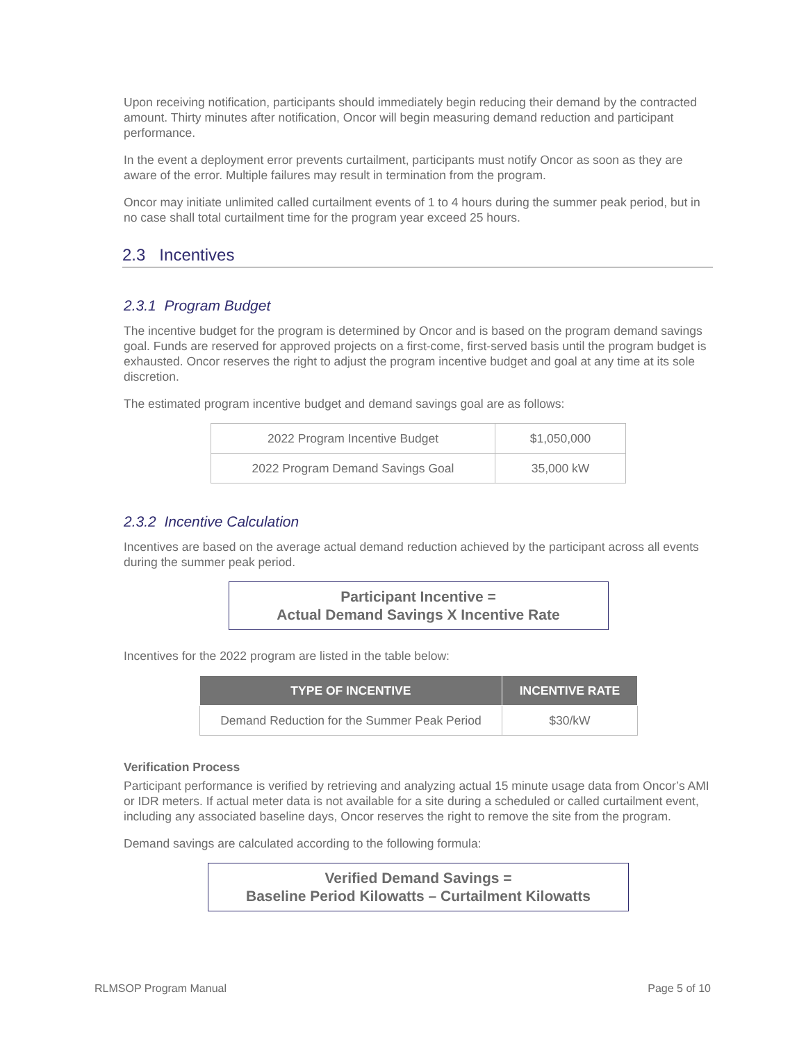Upon receiving notification, participants should immediately begin reducing their demand by the contracted amount. Thirty minutes after notification, Oncor will begin measuring demand reduction and participant performance.
In the event a deployment error prevents curtailment, participants must notify Oncor as soon as they are aware of the error. Multiple failures may result in termination from the program.
Oncor may initiate unlimited called curtailment events of 1 to 4 hours during the summer peak period, but in no case shall total curtailment time for the program year exceed 25 hours.
2.3 Incentives
2.3.1 Program Budget
The incentive budget for the program is determined by Oncor and is based on the program demand savings goal. Funds are reserved for approved projects on a first-come, first-served basis until the program budget is exhausted. Oncor reserves the right to adjust the program incentive budget and goal at any time at its sole discretion.
The estimated program incentive budget and demand savings goal are as follows:
| 2022 Program Incentive Budget | $1,050,000 |
| 2022 Program Demand Savings Goal | 35,000 kW |
2.3.2 Incentive Calculation
Incentives are based on the average actual demand reduction achieved by the participant across all events during the summer peak period.
Participant Incentive =
Actual Demand Savings X Incentive Rate
Incentives for the 2022 program are listed in the table below:
| TYPE OF INCENTIVE | INCENTIVE RATE |
| --- | --- |
| Demand Reduction for the Summer Peak Period | $30/kW |
Verification Process
Participant performance is verified by retrieving and analyzing actual 15 minute usage data from Oncor’s AMI or IDR meters. If actual meter data is not available for a site during a scheduled or called curtailment event, including any associated baseline days, Oncor reserves the right to remove the site from the program.
Demand savings are calculated according to the following formula:
Verified Demand Savings =
Baseline Period Kilowatts – Curtailment Kilowatts
RLMSOP Program Manual Page 5 of 10